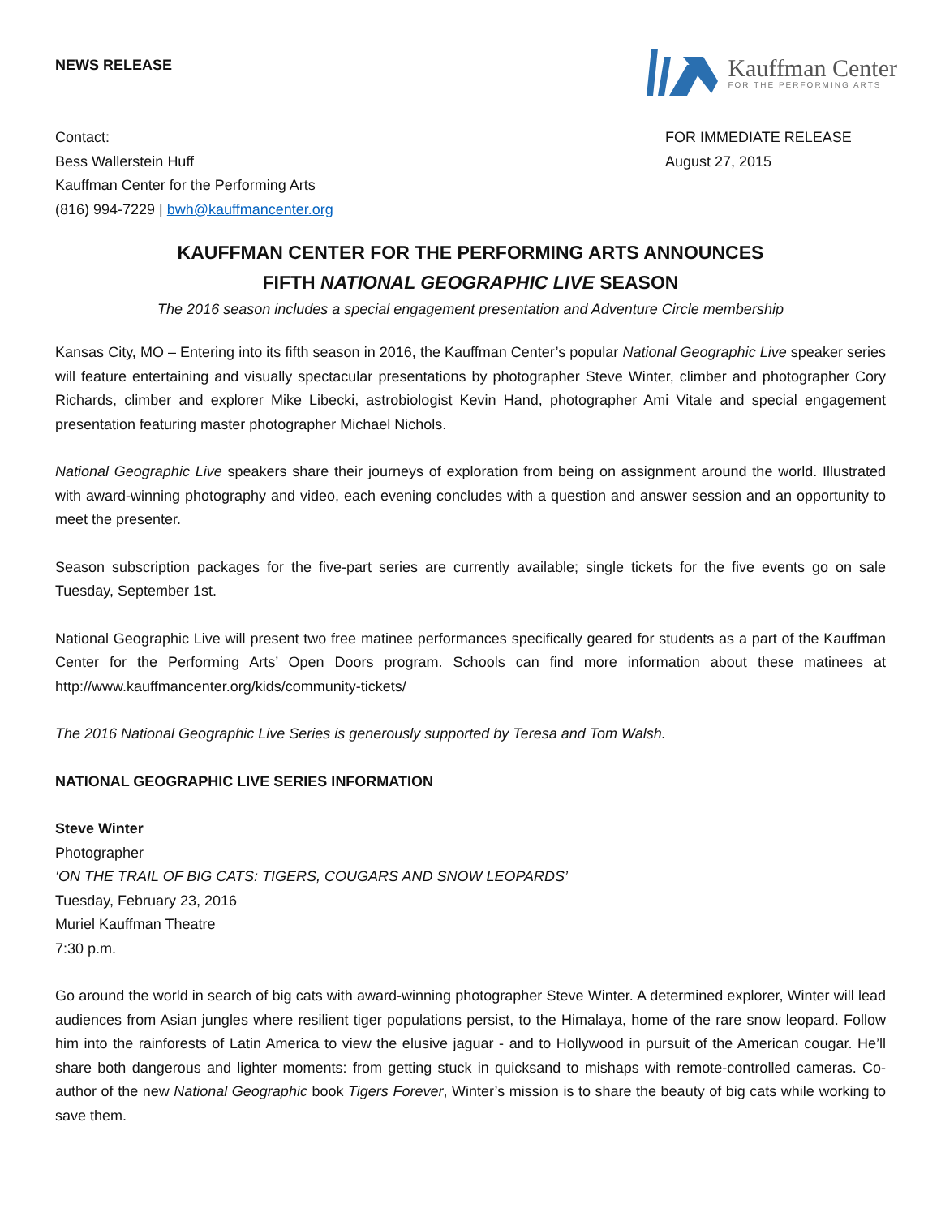NEWS RELEASE
Kauffman Center
FOR THE PERFORMING ARTS
Contact:
Bess Wallerstein Huff
Kauffman Center for the Performing Arts
(816) 994-7229 | bwh@kauffmancenter.org
FOR IMMEDIATE RELEASE
August 27, 2015
KAUFFMAN CENTER FOR THE PERFORMING ARTS ANNOUNCES
FIFTH NATIONAL GEOGRAPHIC LIVE SEASON
The 2016 season includes a special engagement presentation and Adventure Circle membership
Kansas City, MO – Entering into its fifth season in 2016, the Kauffman Center’s popular National Geographic Live speaker series will feature entertaining and visually spectacular presentations by photographer Steve Winter, climber and photographer Cory Richards, climber and explorer Mike Libecki, astrobiologist Kevin Hand, photographer Ami Vitale and special engagement presentation featuring master photographer Michael Nichols.
National Geographic Live speakers share their journeys of exploration from being on assignment around the world. Illustrated with award-winning photography and video, each evening concludes with a question and answer session and an opportunity to meet the presenter.
Season subscription packages for the five-part series are currently available; single tickets for the five events go on sale Tuesday, September 1st.
National Geographic Live will present two free matinee performances specifically geared for students as a part of the Kauffman Center for the Performing Arts’ Open Doors program. Schools can find more information about these matinees at http://www.kauffmancenter.org/kids/community-tickets/
The 2016 National Geographic Live Series is generously supported by Teresa and Tom Walsh.
NATIONAL GEOGRAPHIC LIVE SERIES INFORMATION
Steve Winter
Photographer
‘ON THE TRAIL OF BIG CATS: TIGERS, COUGARS AND SNOW LEOPARDS’
Tuesday, February 23, 2016
Muriel Kauffman Theatre
7:30 p.m.
Go around the world in search of big cats with award-winning photographer Steve Winter. A determined explorer, Winter will lead audiences from Asian jungles where resilient tiger populations persist, to the Himalaya, home of the rare snow leopard. Follow him into the rainforests of Latin America to view the elusive jaguar - and to Hollywood in pursuit of the American cougar. He’ll share both dangerous and lighter moments: from getting stuck in quicksand to mishaps with remote-controlled cameras. Co-author of the new National Geographic book Tigers Forever, Winter’s mission is to share the beauty of big cats while working to save them.